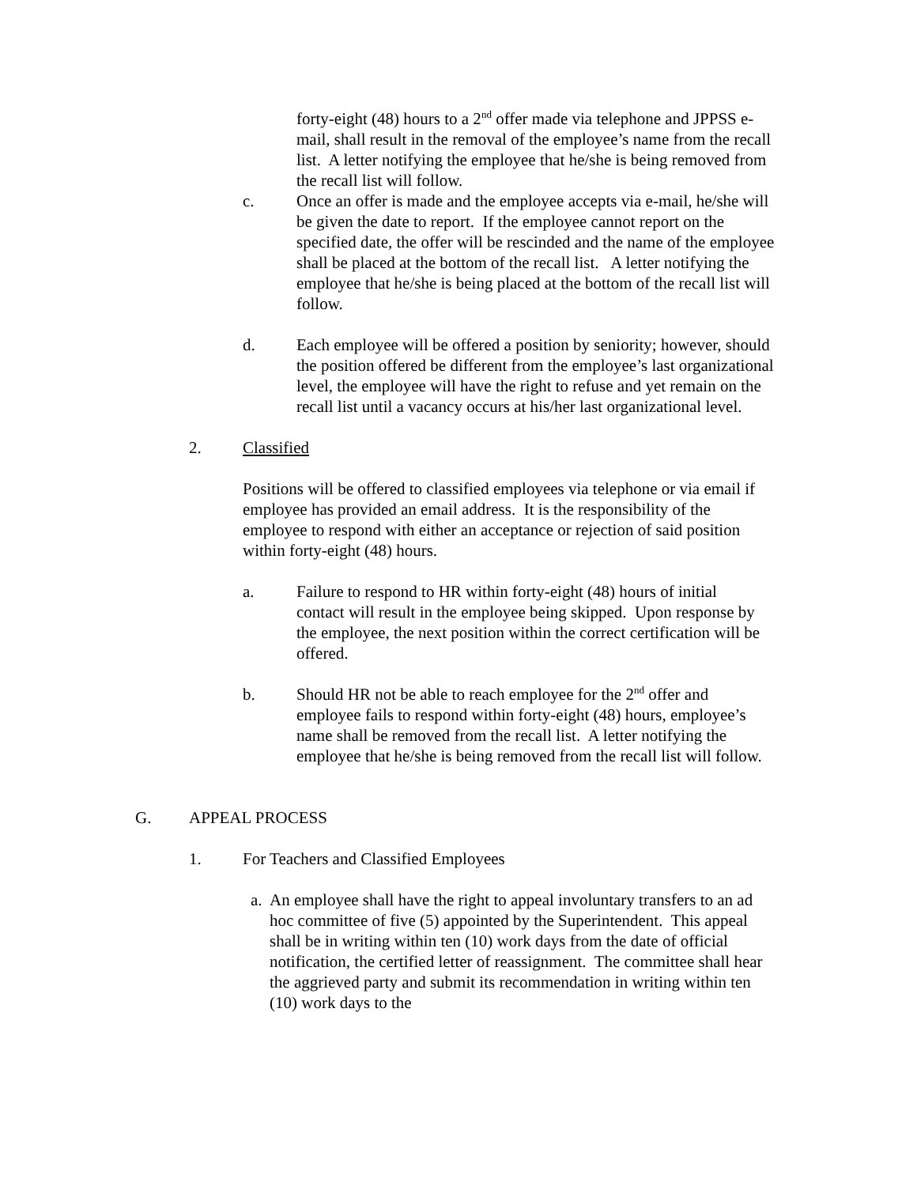forty-eight (48) hours to a 2<sup>nd</sup> offer made via telephone and JPPSS e-mail, shall result in the removal of the employee’s name from the recall list. A letter notifying the employee that he/she is being removed from the recall list will follow.
c. Once an offer is made and the employee accepts via e-mail, he/she will be given the date to report. If the employee cannot report on the specified date, the offer will be rescinded and the name of the employee shall be placed at the bottom of the recall list. A letter notifying the employee that he/she is being placed at the bottom of the recall list will follow.
d. Each employee will be offered a position by seniority; however, should the position offered be different from the employee’s last organizational level, the employee will have the right to refuse and yet remain on the recall list until a vacancy occurs at his/her last organizational level.
2. Classified
Positions will be offered to classified employees via telephone or via email if employee has provided an email address. It is the responsibility of the employee to respond with either an acceptance or rejection of said position within forty-eight (48) hours.
a. Failure to respond to HR within forty-eight (48) hours of initial contact will result in the employee being skipped. Upon response by the employee, the next position within the correct certification will be offered.
b. Should HR not be able to reach employee for the 2<sup>nd</sup> offer and employee fails to respond within forty-eight (48) hours, employee’s name shall be removed from the recall list. A letter notifying the employee that he/she is being removed from the recall list will follow.
G. APPEAL PROCESS
1. For Teachers and Classified Employees
a.
An employee shall have the right to appeal involuntary transfers to an ad hoc committee of five (5) appointed by the Superintendent. This appeal shall be in writing within ten (10) work days from the date of official notification, the certified letter of reassignment. The committee shall hear the aggrieved party and submit its recommendation in writing within ten (10) work days to the